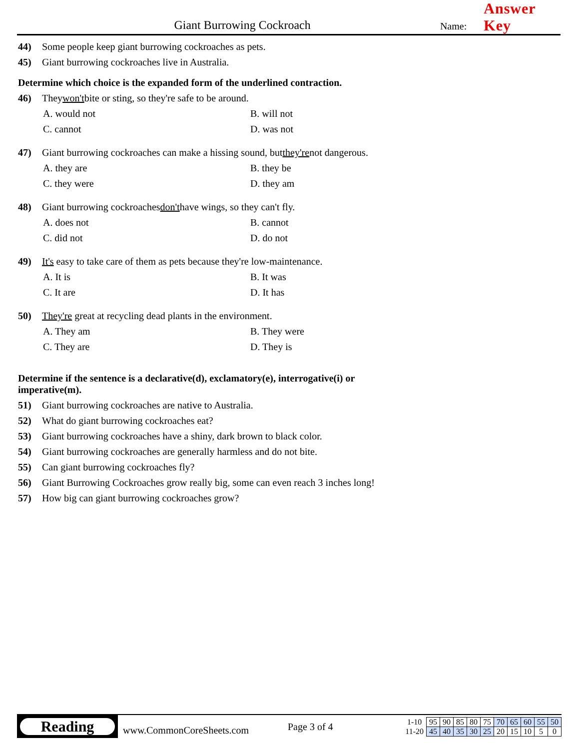Giant Burrowing Cockroach
Name:
Answer Key
44) Some people keep giant burrowing cockroaches as pets.
45) Giant burrowing cockroaches live in Australia.
Determine which choice is the expanded form of the underlined contraction.
46) They won't bite or sting, so they're safe to be around.
A. would not B. will not C. cannot D. was not
47) Giant burrowing cockroaches can make a hissing sound, but they're not dangerous.
A. they are B. they be C. they were D. they am
48) Giant burrowing cockroaches don't have wings, so they can't fly.
A. does not B. cannot C. did not D. do not
49) It's easy to take care of them as pets because they're low-maintenance.
A. It is B. It was C. It are D. It has
50) They're great at recycling dead plants in the environment.
A. They am B. They were C. They are D. They is
Determine if the sentence is a declarative(d), exclamatory(e), interrogative(i) or
imperative(m).
51) Giant burrowing cockroaches are native to Australia.
52) What do giant burrowing cockroaches eat?
53) Giant burrowing cockroaches have a shiny, dark brown to black color.
54) Giant burrowing cockroaches are generally harmless and do not bite.
55) Can giant burrowing cockroaches fly?
56) Giant Burrowing Cockroaches grow really big, some can even reach 3 inches long!
57) How big can giant burrowing cockroaches grow?
Reading
www.CommonCoreSheets.com
Page 3 of 4
| 1-10 | 95 | 90 | 85 | 80 | 75 | 70 | 65 | 60 | 55 | 50 |
| 11-20 | 45 | 40 | 35 | 30 | 25 | 20 | 15 | 10 | 5 | 0 |